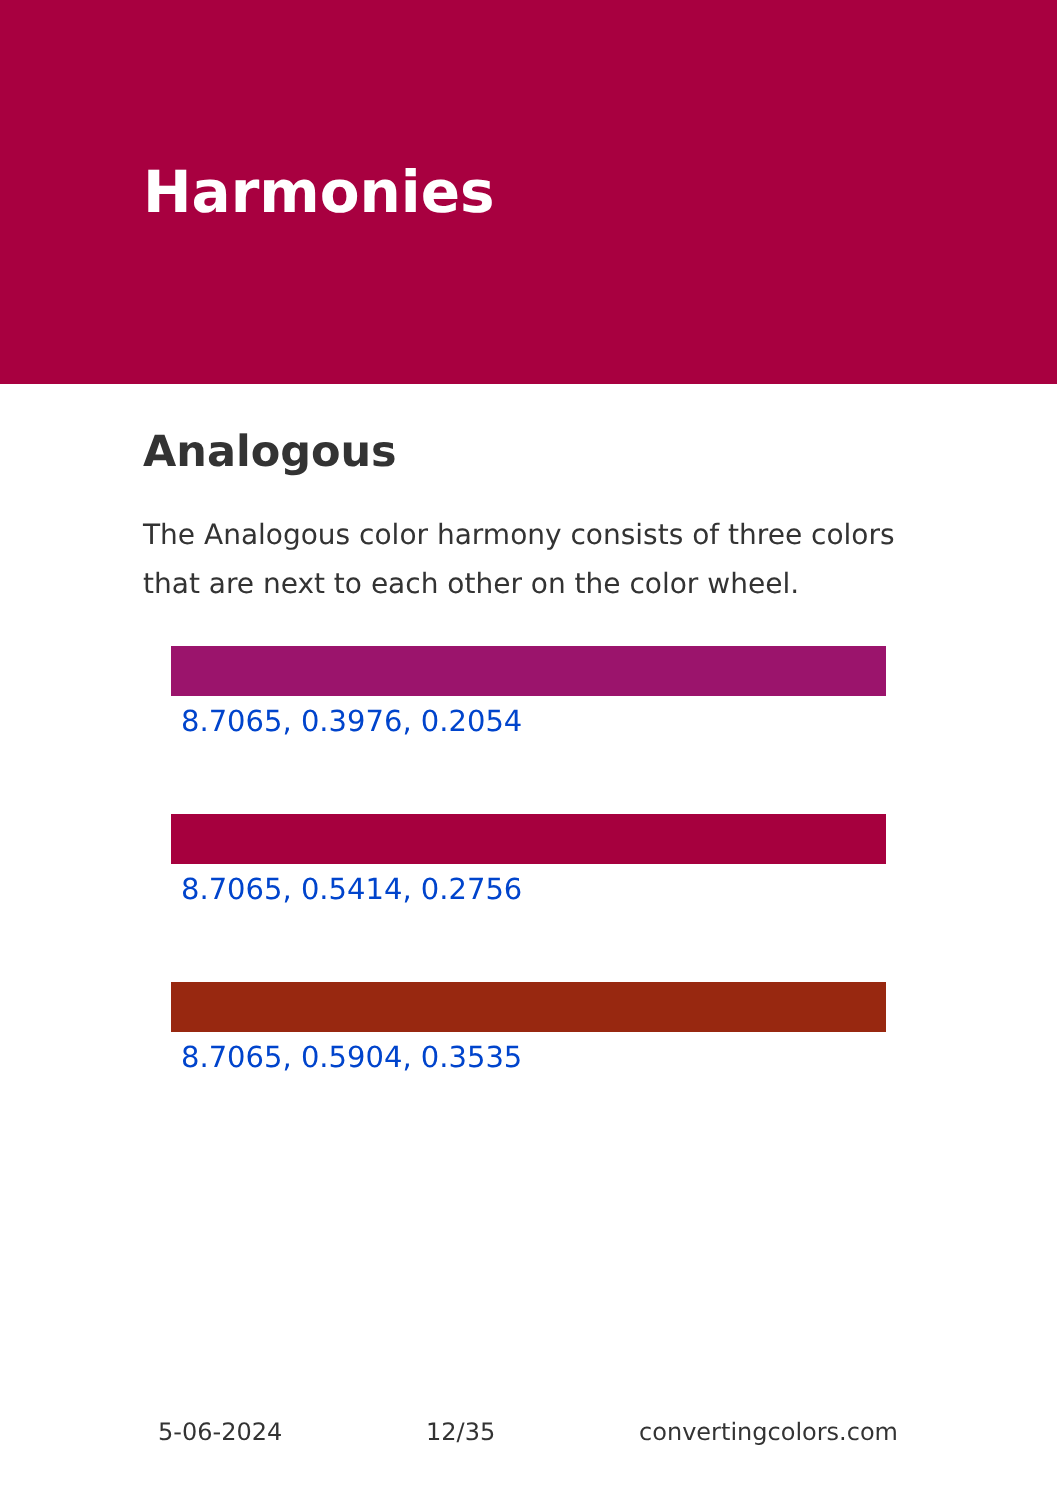Harmonies
Analogous
The Analogous color harmony consists of three colors that are next to each other on the color wheel.
8.7065, 0.3976, 0.2054
8.7065, 0.5414, 0.2756
8.7065, 0.5904, 0.3535
5-06-2024 12/35 convertingcolors.com